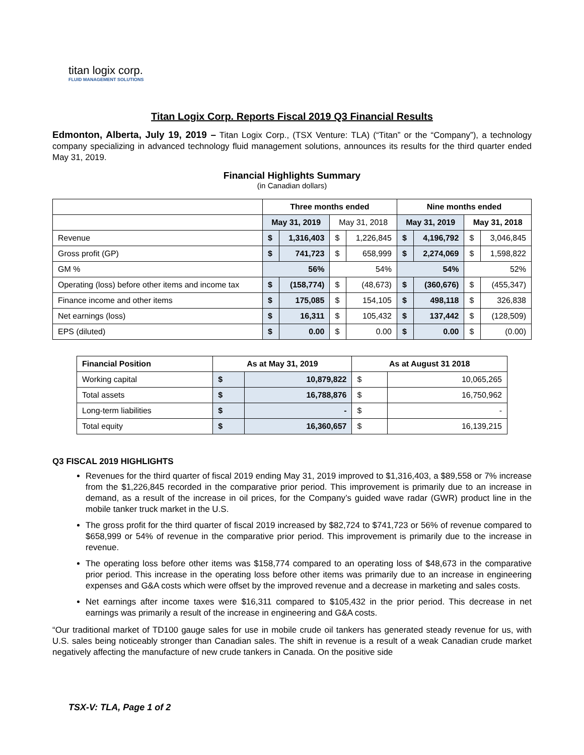titan logix corp.
FLUID MANAGEMENT SOLUTIONS
Titan Logix Corp. Reports Fiscal 2019 Q3 Financial Results
Edmonton, Alberta, July 19, 2019 – Titan Logix Corp., (TSX Venture: TLA) (“Titan” or the “Company”), a technology company specializing in advanced technology fluid management solutions, announces its results for the third quarter ended May 31, 2019.
Financial Highlights Summary
(in Canadian dollars)
| | Three months ended | | | | Nine months ended | | | |
| --- | --- | --- | --- | --- | --- | --- | --- | --- |
| | May 31, 2019 | | May 31, 2018 | | May 31, 2019 | | May 31, 2018 | |
| Revenue | $ | 1,316,403 | $ | 1,226,845 | $ | 4,196,792 | $ | 3,046,845 |
| Gross profit (GP) | $ | 741,723 | $ | 658,999 | $ | 2,274,069 | $ | 1,598,822 |
| GM % | 56% | | 54% | | 54% | | 52% | |
| Operating (loss) before other items and income tax | $ | (158,774) | $ | (48,673) | $ | (360,676) | $ | (455,347) |
| Finance income and other items | $ | 175,085 | $ | 154,105 | $ | 498,118 | $ | 326,838 |
| Net earnings (loss) | $ | 16,311 | $ | 105,432 | $ | 137,442 | $ | (128,509) |
| EPS (diluted) | $ | 0.00 | $ | 0.00 | $ | 0.00 | $ | (0.00) |
| Financial Position | As at May 31, 2019 | | As at August 31 2018 | |
| --- | --- | --- | --- | --- |
| Working capital | $ | 10,879,822 | $ | 10,065,265 |
| Total assets | $ | 16,788,876 | $ | 16,750,962 |
| Long-term liabilities | $ | - | $ | - |
| Total equity | $ | 16,360,657 | $ | 16,139,215 |
Q3 FISCAL 2019 HIGHLIGHTS
Revenues for the third quarter of fiscal 2019 ending May 31, 2019 improved to $1,316,403, a $89,558 or 7% increase from the $1,226,845 recorded in the comparative prior period. This improvement is primarily due to an increase in demand, as a result of the increase in oil prices, for the Company’s guided wave radar (GWR) product line in the mobile tanker truck market in the U.S.
The gross profit for the third quarter of fiscal 2019 increased by $82,724 to $741,723 or 56% of revenue compared to $658,999 or 54% of revenue in the comparative prior period. This improvement is primarily due to the increase in revenue.
The operating loss before other items was $158,774 compared to an operating loss of $48,673 in the comparative prior period. This increase in the operating loss before other items was primarily due to an increase in engineering expenses and G&A costs which were offset by the improved revenue and a decrease in marketing and sales costs.
Net earnings after income taxes were $16,311 compared to $105,432 in the prior period. This decrease in net earnings was primarily a result of the increase in engineering and G&A costs.
“Our traditional market of TD100 gauge sales for use in mobile crude oil tankers has generated steady revenue for us, with U.S. sales being noticeably stronger than Canadian sales. The shift in revenue is a result of a weak Canadian crude market negatively affecting the manufacture of new crude tankers in Canada. On the positive side
TSX-V: TLA, Page 1 of 2